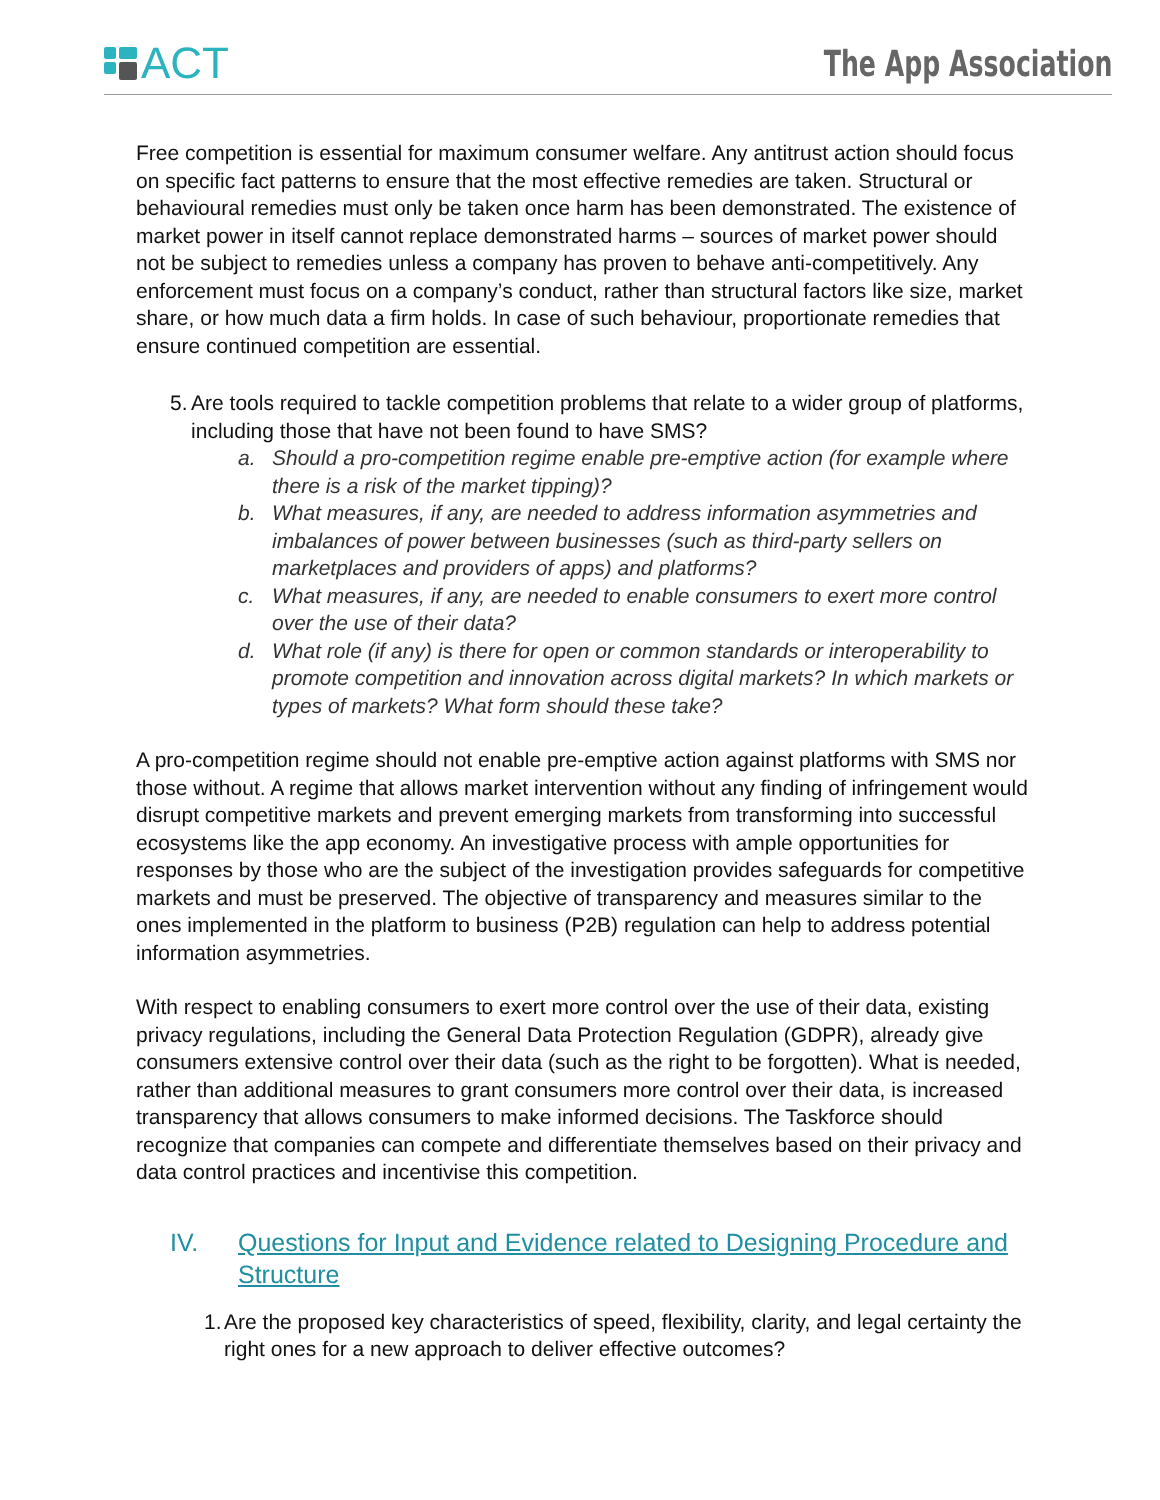ACT
The App Association
Free competition is essential for maximum consumer welfare. Any antitrust action should focus on specific fact patterns to ensure that the most effective remedies are taken. Structural or behavioural remedies must only be taken once harm has been demonstrated. The existence of market power in itself cannot replace demonstrated harms – sources of market power should not be subject to remedies unless a company has proven to behave anti-competitively. Any enforcement must focus on a company’s conduct, rather than structural factors like size, market share, or how much data a firm holds. In case of such behaviour, proportionate remedies that ensure continued competition are essential.
5. Are tools required to tackle competition problems that relate to a wider group of platforms, including those that have not been found to have SMS?
a. Should a pro-competition regime enable pre-emptive action (for example where there is a risk of the market tipping)?
b. What measures, if any, are needed to address information asymmetries and imbalances of power between businesses (such as third-party sellers on marketplaces and providers of apps) and platforms?
c. What measures, if any, are needed to enable consumers to exert more control over the use of their data?
d. What role (if any) is there for open or common standards or interoperability to promote competition and innovation across digital markets? In which markets or types of markets? What form should these take?
A pro-competition regime should not enable pre-emptive action against platforms with SMS nor those without. A regime that allows market intervention without any finding of infringement would disrupt competitive markets and prevent emerging markets from transforming into successful ecosystems like the app economy. An investigative process with ample opportunities for responses by those who are the subject of the investigation provides safeguards for competitive markets and must be preserved. The objective of transparency and measures similar to the ones implemented in the platform to business (P2B) regulation can help to address potential information asymmetries.
With respect to enabling consumers to exert more control over the use of their data, existing privacy regulations, including the General Data Protection Regulation (GDPR), already give consumers extensive control over their data (such as the right to be forgotten). What is needed, rather than additional measures to grant consumers more control over their data, is increased transparency that allows consumers to make informed decisions. The Taskforce should recognize that companies can compete and differentiate themselves based on their privacy and data control practices and incentivise this competition.
IV. Questions for Input and Evidence related to Designing Procedure and Structure
1. Are the proposed key characteristics of speed, flexibility, clarity, and legal certainty the right ones for a new approach to deliver effective outcomes?